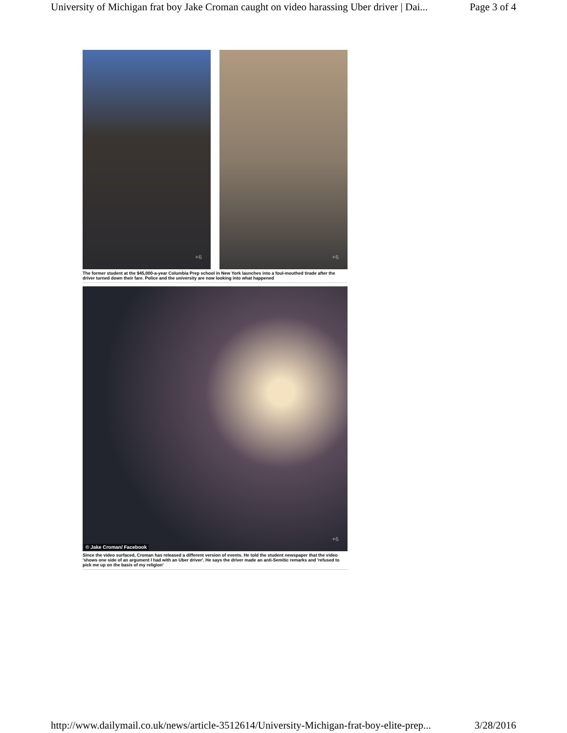University of Michigan frat boy Jake Croman caught on video harassing Uber driver | Dai... Page 3 of 4
+6
+6
The former student at the $45,000-a-year Columbia Prep school in New York launches into a foul-mouthed tirade after the driver turned down their fare. Police and the university are now looking into what happened
+6
© Jake Croman/ Facebook
Since the video surfaced, Croman has released a different version of events. He told the student newspaper that the video 'shows one side of an argument I had with an Uber driver'. He says the driver made an anti-Semitic remarks and 'refused to pick me up on the basis of my religion'
http://www.dailymail.co.uk/news/article-3512614/University-Michigan-frat-boy-elite-prep... 3/28/2016